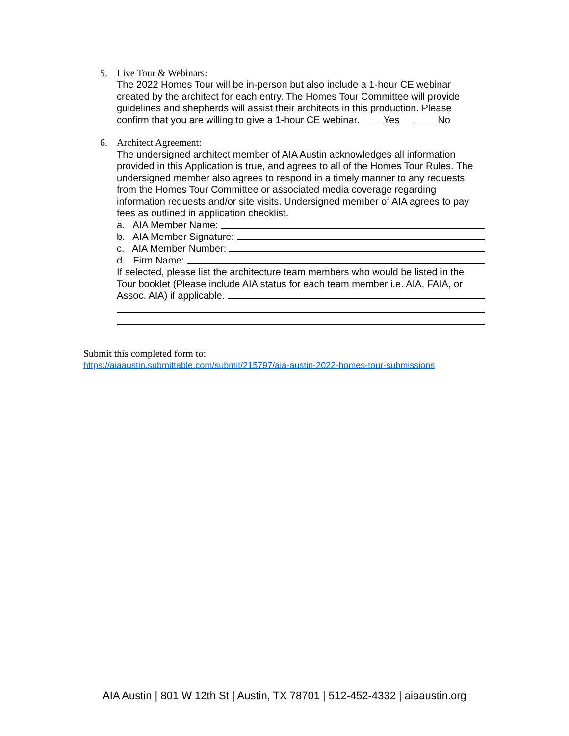5. Live Tour & Webinars:
The 2022 Homes Tour will be in-person but also include a 1-hour CE webinar created by the architect for each entry. The Homes Tour Committee will provide guidelines and shepherds will assist their architects in this production. Please confirm that you are willing to give a 1-hour CE webinar. Yes No
6. Architect Agreement:
The undersigned architect member of AIA Austin acknowledges all information provided in this Application is true, and agrees to all of the Homes Tour Rules. The undersigned member also agrees to respond in a timely manner to any requests from the Homes Tour Committee or associated media coverage regarding information requests and/or site visits. Undersigned member of AIA agrees to pay fees as outlined in application checklist.
a. AIA Member Name:
b. AIA Member Signature:
c. AIA Member Number:
d. Firm Name:
If selected, please list the architecture team members who would be listed in the Tour booklet (Please include AIA status for each team member i.e. AIA, FAIA, or
Assoc. AIA) if applicable.
Submit this completed form to:
https://aiaaustin.submittable.com/submit/215797/aia-austin-2022-homes-tour-submissions
AIA Austin | 801 W 12th St | Austin, TX 78701 | 512-452-4332 | aiaaustin.org